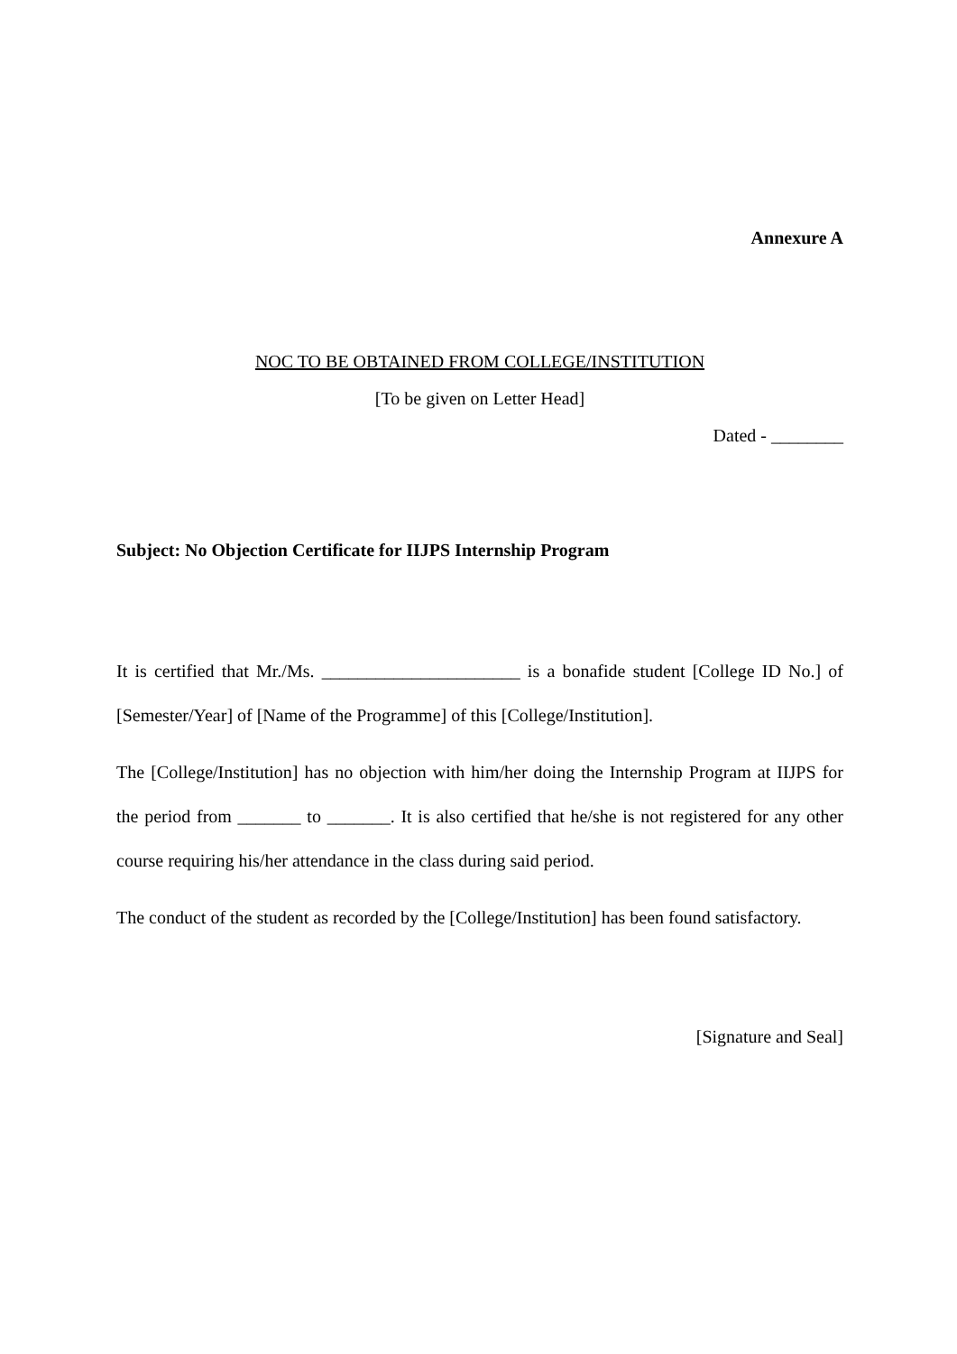Annexure A
NOC TO BE OBTAINED FROM COLLEGE/INSTITUTION
[To be given on Letter Head]
Dated - ________
Subject: No Objection Certificate for IIJPS Internship Program
It is certified that Mr./Ms. ______________________ is a bonafide student [College ID No.] of [Semester/Year] of [Name of the Programme] of this [College/Institution].
The [College/Institution] has no objection with him/her doing the Internship Program at IIJPS for the period from _______ to _______. It is also certified that he/she is not registered for any other course requiring his/her attendance in the class during said period.
The conduct of the student as recorded by the [College/Institution] has been found satisfactory.
[Signature and Seal]